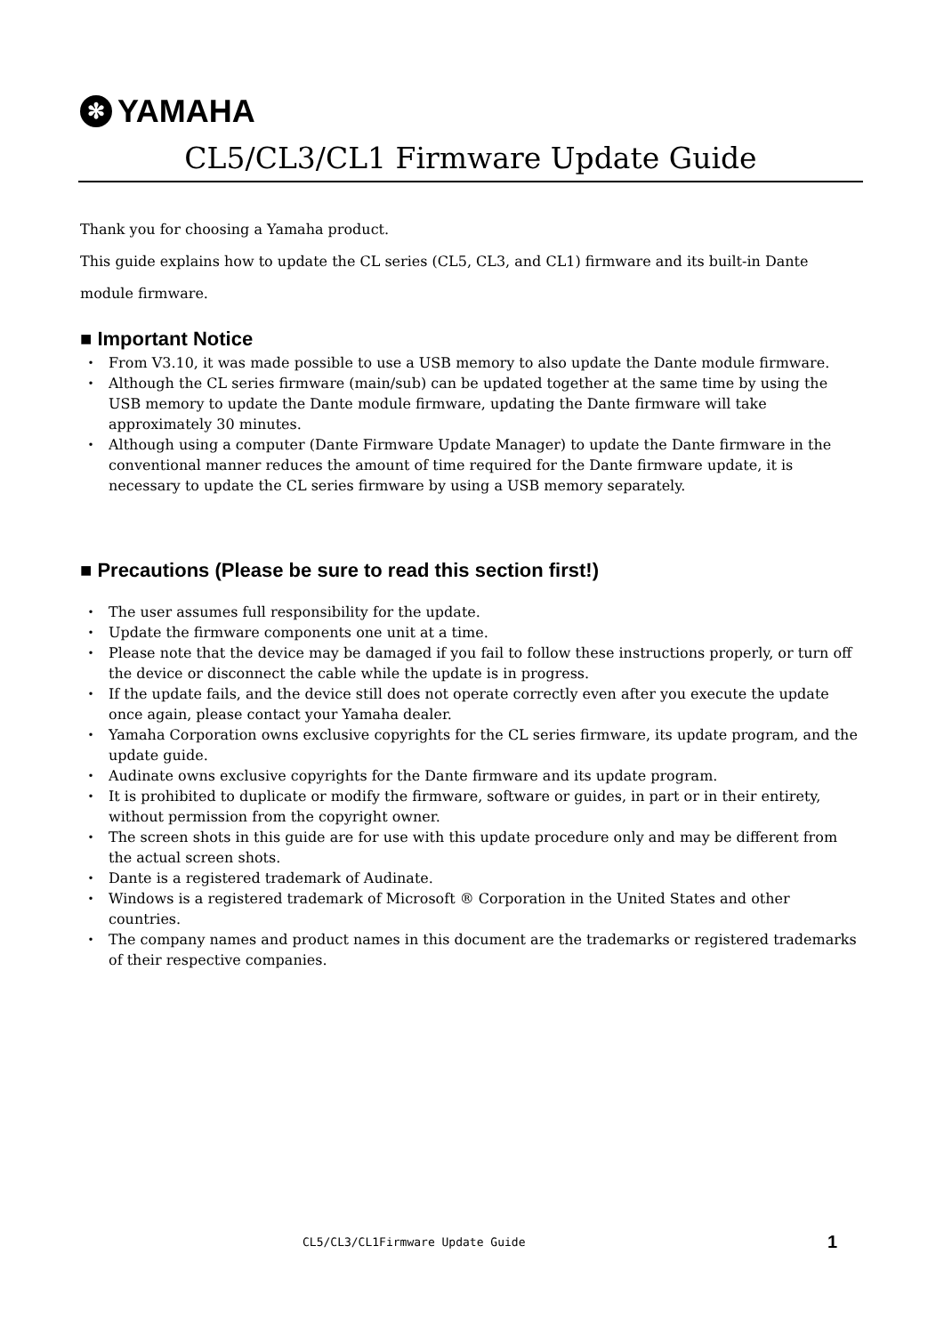✻
YAMAHA
CL5/CL3/CL1 Firmware Update Guide
Thank you for choosing a Yamaha product.
This guide explains how to update the CL series (CL5, CL3, and CL1) firmware and its built-in Dante module firmware.
■ Important Notice
・ From V3.10, it was made possible to use a USB memory to also update the Dante module firmware.
・ Although the CL series firmware (main/sub) can be updated together at the same time by using the USB memory to update the Dante module firmware, updating the Dante firmware will take approximately 30 minutes.
・ Although using a computer (Dante Firmware Update Manager) to update the Dante firmware in the conventional manner reduces the amount of time required for the Dante firmware update, it is necessary to update the CL series firmware by using a USB memory separately.
■ Precautions (Please be sure to read this section first!)
・ The user assumes full responsibility for the update.
・ Update the firmware components one unit at a time.
・ Please note that the device may be damaged if you fail to follow these instructions properly, or turn off the device or disconnect the cable while the update is in progress.
・ If the update fails, and the device still does not operate correctly even after you execute the update once again, please contact your Yamaha dealer.
・ Yamaha Corporation owns exclusive copyrights for the CL series firmware, its update program, and the update guide.
・ Audinate owns exclusive copyrights for the Dante firmware and its update program.
・ It is prohibited to duplicate or modify the firmware, software or guides, in part or in their entirety, without permission from the copyright owner.
・ The screen shots in this guide are for use with this update procedure only and may be different from the actual screen shots.
・ Dante is a registered trademark of Audinate.
・ Windows is a registered trademark of Microsoft ® Corporation in the United States and other countries.
・ The company names and product names in this document are the trademarks or registered trademarks of their respective companies.
CL5/CL3/CL1Firmware Update Guide
1